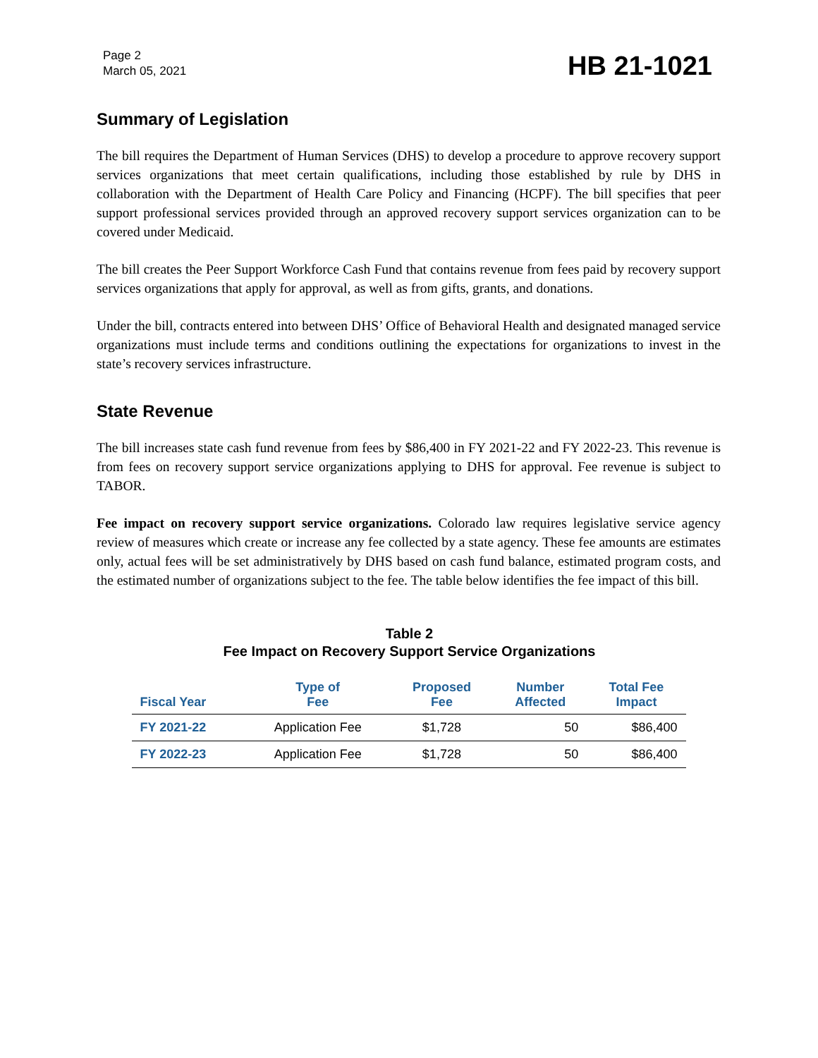Page 2
March 05, 2021
HB 21-1021
Summary of Legislation
The bill requires the Department of Human Services (DHS) to develop a procedure to approve recovery support services organizations that meet certain qualifications, including those established by rule by DHS in collaboration with the Department of Health Care Policy and Financing (HCPF). The bill specifies that peer support professional services provided through an approved recovery support services organization can to be covered under Medicaid.
The bill creates the Peer Support Workforce Cash Fund that contains revenue from fees paid by recovery support services organizations that apply for approval, as well as from gifts, grants, and donations.
Under the bill, contracts entered into between DHS’ Office of Behavioral Health and designated managed service organizations must include terms and conditions outlining the expectations for organizations to invest in the state’s recovery services infrastructure.
State Revenue
The bill increases state cash fund revenue from fees by $86,400 in FY 2021-22 and FY 2022-23. This revenue is from fees on recovery support service organizations applying to DHS for approval. Fee revenue is subject to TABOR.
Fee impact on recovery support service organizations. Colorado law requires legislative service agency review of measures which create or increase any fee collected by a state agency. These fee amounts are estimates only, actual fees will be set administratively by DHS based on cash fund balance, estimated program costs, and the estimated number of organizations subject to the fee. The table below identifies the fee impact of this bill.
Table 2
Fee Impact on Recovery Support Service Organizations
| Fiscal Year | Type of Fee | Proposed Fee | Number Affected | Total Fee Impact |
| --- | --- | --- | --- | --- |
| FY 2021-22 | Application Fee | $1,728 | 50 | $86,400 |
| FY 2022-23 | Application Fee | $1,728 | 50 | $86,400 |